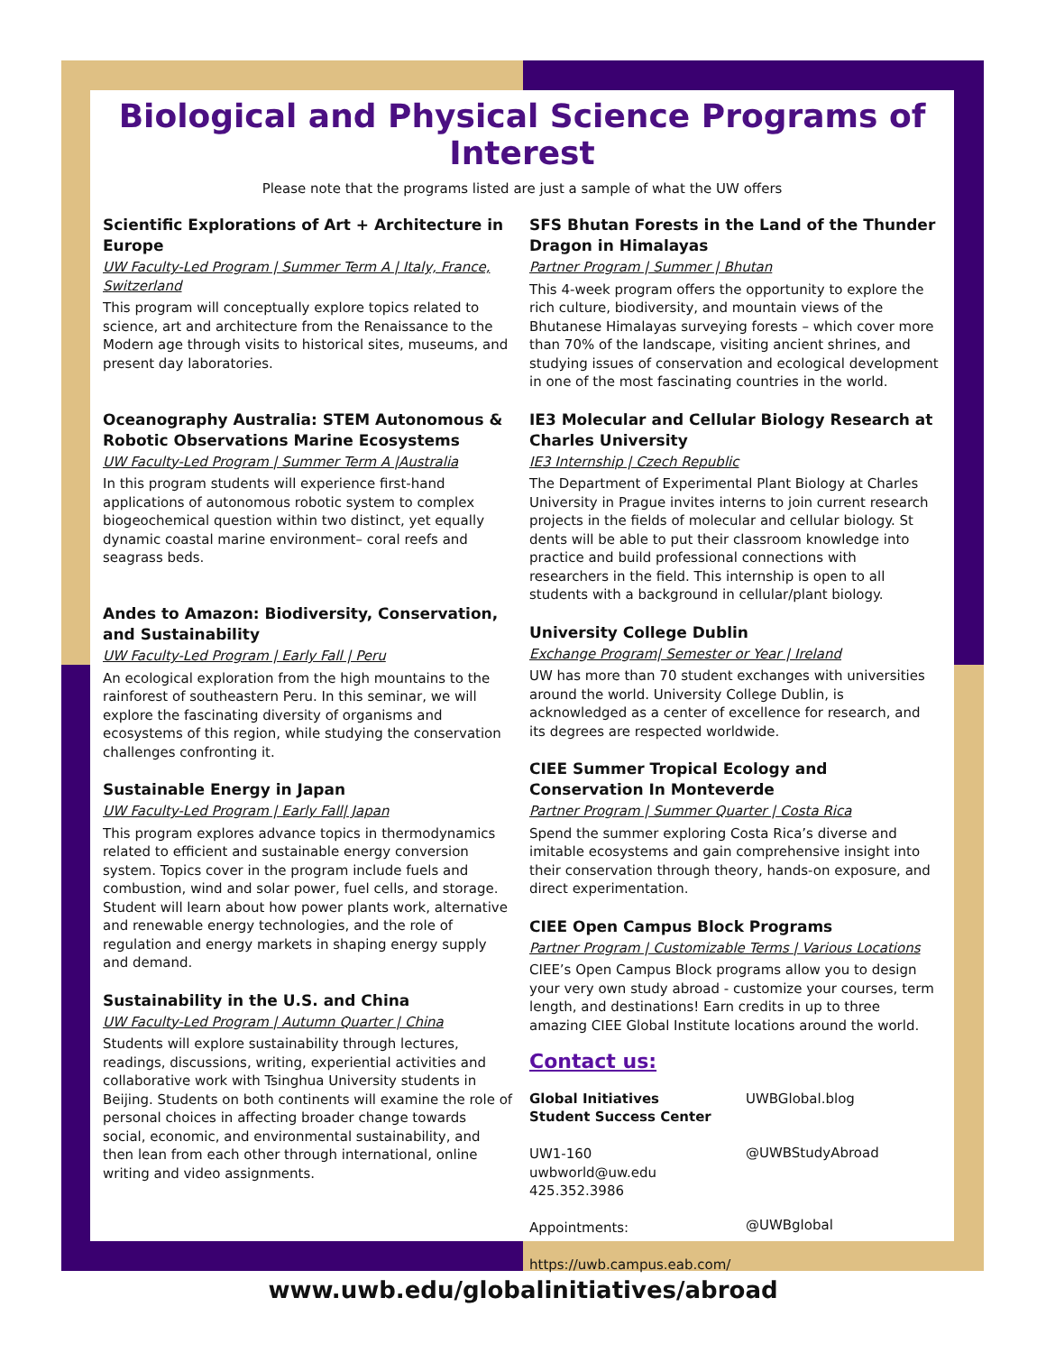Biological and Physical Science Programs of Interest
Please note that the programs listed are just a sample of what the UW offers
Scientific Explorations of Art + Architecture in Europe
UW Faculty-Led Program | Summer Term A | Italy, France, Switzerland
This program will conceptually explore topics related to science, art and architecture from the Renaissance to the Modern age through visits to historical sites, museums, and present day laboratories.
Oceanography Australia: STEM Autonomous & Robotic Observations Marine Ecosystems
UW Faculty-Led Program | Summer Term A |Australia
In this program students will experience first-hand applications of autonomous robotic system to complex biogeochemical question within two distinct, yet equally dynamic coastal marine environment– coral reefs and seagrass beds.
Andes to Amazon: Biodiversity, Conservation, and Sustainability
UW Faculty-Led Program | Early Fall | Peru
An ecological exploration from the high mountains to the rainforest of southeastern Peru. In this seminar, we will explore the fascinating diversity of organisms and ecosystems of this region, while studying the conservation challenges confronting it.
Sustainable Energy in Japan
UW Faculty-Led Program | Early Fall| Japan
This program explores advance topics in thermodynamics related to efficient and sustainable energy conversion system. Topics cover in the program include fuels and combustion, wind and solar power, fuel cells, and storage. Student will learn about how power plants work, alternative and renewable energy technologies, and the role of regulation and energy markets in shaping energy supply and demand.
Sustainability in the U.S. and China
UW Faculty-Led Program | Autumn Quarter | China
Students will explore sustainability through lectures, readings, discussions, writing, experiential activities and collaborative work with Tsinghua University students in Beijing. Students on both continents will examine the role of personal choices in affecting broader change towards social, economic, and environmental sustainability, and then lean from each other through international, online writing and video assignments.
SFS Bhutan Forests in the Land of the Thunder Dragon in Himalayas
Partner Program | Summer | Bhutan
This 4-week program offers the opportunity to explore the rich culture, biodiversity, and mountain views of the Bhutanese Himalayas surveying forests – which cover more than 70% of the landscape, visiting ancient shrines, and studying issues of conservation and ecological development in one of the most fascinating countries in the world.
IE3 Molecular and Cellular Biology Research at Charles University
IE3 Internship | Czech Republic
The Department of Experimental Plant Biology at Charles University in Prague invites interns to join current research projects in the fields of molecular and cellular biology. St dents will be able to put their classroom knowledge into practice and build professional connections with researchers in the field. This internship is open to all students with a background in cellular/plant biology.
University College Dublin
Exchange Program| Semester or Year | Ireland
UW has more than 70 student exchanges with universities around the world. University College Dublin, is acknowledged as a center of excellence for research, and its degrees are respected worldwide.
CIEE Summer Tropical Ecology and Conservation In Monteverde
Partner Program | Summer Quarter | Costa Rica
Spend the summer exploring Costa Rica’s diverse and imitable ecosystems and gain comprehensive insight into their conservation through theory, hands-on exposure, and direct experimentation.
CIEE Open Campus Block Programs
Partner Program | Customizable Terms | Various Locations
CIEE’s Open Campus Block programs allow you to design your very own study abroad - customize your courses, term length, and destinations! Earn credits in up to three amazing CIEE Global Institute locations around the world.
Contact us:
Global Initiatives
Student Success Center
UW1-160
uwbworld@uw.edu
425.352.3986
Appointments:
https://uwb.campus.eab.com/
UWBGlobal.blog
@UWBStudyAbroad
@UWBglobal
www.uwb.edu/globalinitiatives/abroad